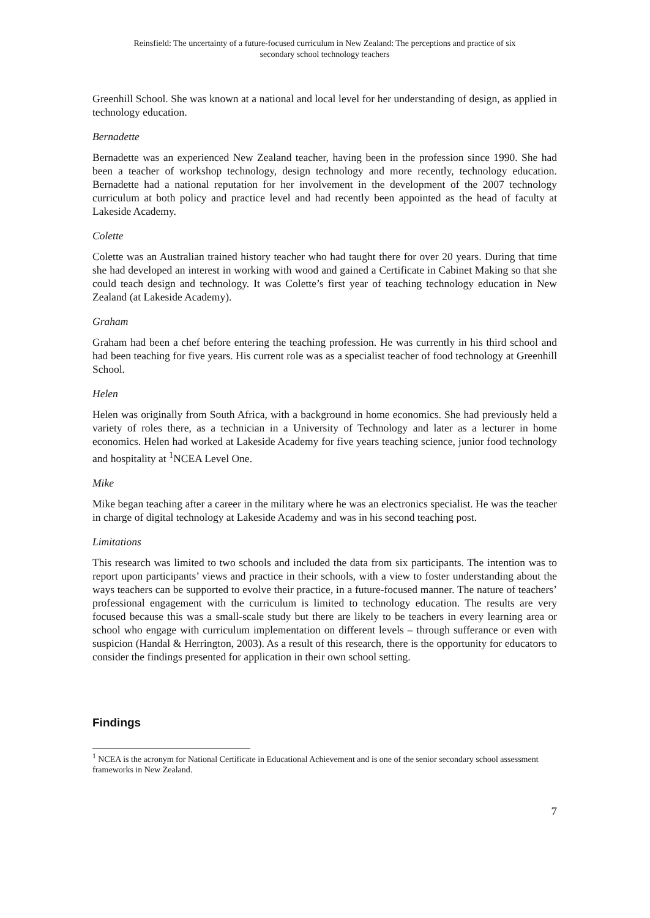Reinsfield: The uncertainty of a future-focused curriculum in New Zealand: The perceptions and practice of six
secondary school technology teachers
Greenhill School. She was known at a national and local level for her understanding of design, as applied in technology education.
Bernadette
Bernadette was an experienced New Zealand teacher, having been in the profession since 1990. She had been a teacher of workshop technology, design technology and more recently, technology education. Bernadette had a national reputation for her involvement in the development of the 2007 technology curriculum at both policy and practice level and had recently been appointed as the head of faculty at Lakeside Academy.
Colette
Colette was an Australian trained history teacher who had taught there for over 20 years. During that time she had developed an interest in working with wood and gained a Certificate in Cabinet Making so that she could teach design and technology. It was Colette’s first year of teaching technology education in New Zealand (at Lakeside Academy).
Graham
Graham had been a chef before entering the teaching profession. He was currently in his third school and had been teaching for five years. His current role was as a specialist teacher of food technology at Greenhill School.
Helen
Helen was originally from South Africa, with a background in home economics. She had previously held a variety of roles there, as a technician in a University of Technology and later as a lecturer in home economics. Helen had worked at Lakeside Academy for five years teaching science, junior food technology and hospitality at <sup>1</sup>NCEA Level One.
Mike
Mike began teaching after a career in the military where he was an electronics specialist. He was the teacher in charge of digital technology at Lakeside Academy and was in his second teaching post.
Limitations
This research was limited to two schools and included the data from six participants. The intention was to report upon participants’ views and practice in their schools, with a view to foster understanding about the ways teachers can be supported to evolve their practice, in a future-focused manner. The nature of teachers’ professional engagement with the curriculum is limited to technology education. The results are very focused because this was a small-scale study but there are likely to be teachers in every learning area or school who engage with curriculum implementation on different levels – through sufferance or even with suspicion (Handal & Herrington, 2003). As a result of this research, there is the opportunity for educators to consider the findings presented for application in their own school setting.
Findings
<sup>1</sup> NCEA is the acronym for National Certificate in Educational Achievement and is one of the senior secondary school assessment frameworks in New Zealand.
7